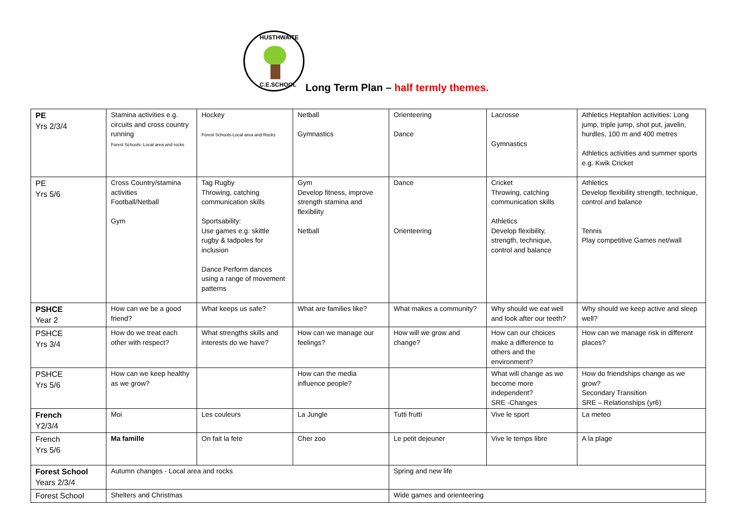HUSTHWAITE
C.E.SCHOOL
Long Term Plan – half termly themes.
| PE Yrs 2/3/4 | Stamina activities e.g. circuits and cross country running Forest Schools- Local area and rocks | Hockey Forest Schools-Local area and Rocks | Netball Gymnastics | Orienteering Dance | Lacrosse Gymnastics | Athletics Heptahlon activities: Long jump, triple jump, shot put, javelin, hurdles, 100 m and 400 metres Athletics activities and summer sports e.g. Kwik Cricket |
| PE Yrs 5/6 | Cross Country/stamina activities Football/Netball Gym | Tag Rugby Throwing, catching communication skills Sportsability: Use games e.g. skittle rugby & tadpoles for inclusion Dance Perform dances using a range of movement patterns | Gym Develop fitness, improve strength stamina and flexibility Netball | Dance Orienteering | Cricket Throwing, catching communication skills Athletics Develop flexibility, strength, technique, control and balance | Athletics Develop flexibility strength, technique, control and balance Tennis Play competitive Games net/wall |
| PSHCE Year 2 | How can we be a good friend? | What keeps us safe? | What are families like? | What makes a community? | Why should we eat well and look after our teeth? | Why should we keep active and sleep well? |
| PSHCE Yrs 3/4 | How do we treat each other with respect? | What strengths skills and interests do we have? | How can we manage our feelings? | How will we grow and change? | How can our choices make a difference to others and the environment? | How can we manage risk in different places? |
| PSHCE Yrs 5/6 | How can we keep healthy as we grow? | | How can the media influence people? | | What will change as we become more independent? SRE -Changes | How do friendships change as we grow? Secondary Transition SRE – Relationships (yr6) |
| French Y2/3/4 | Moi | Les couleurs | La Jungle | Tutti frutti | Vive le sport | La meteo |
| French Yrs 5/6 | Ma famille | On fait la fete | Cher zoo | Le petit dejeuner | Vive le temps libre | A la plage |
| Forest School Years 2/3/4 | Autumn changes - Local area and rocks | | | Spring and new life | | |
| Forest School | Shelters and Christmas | | | Wide games and orienteering | | |